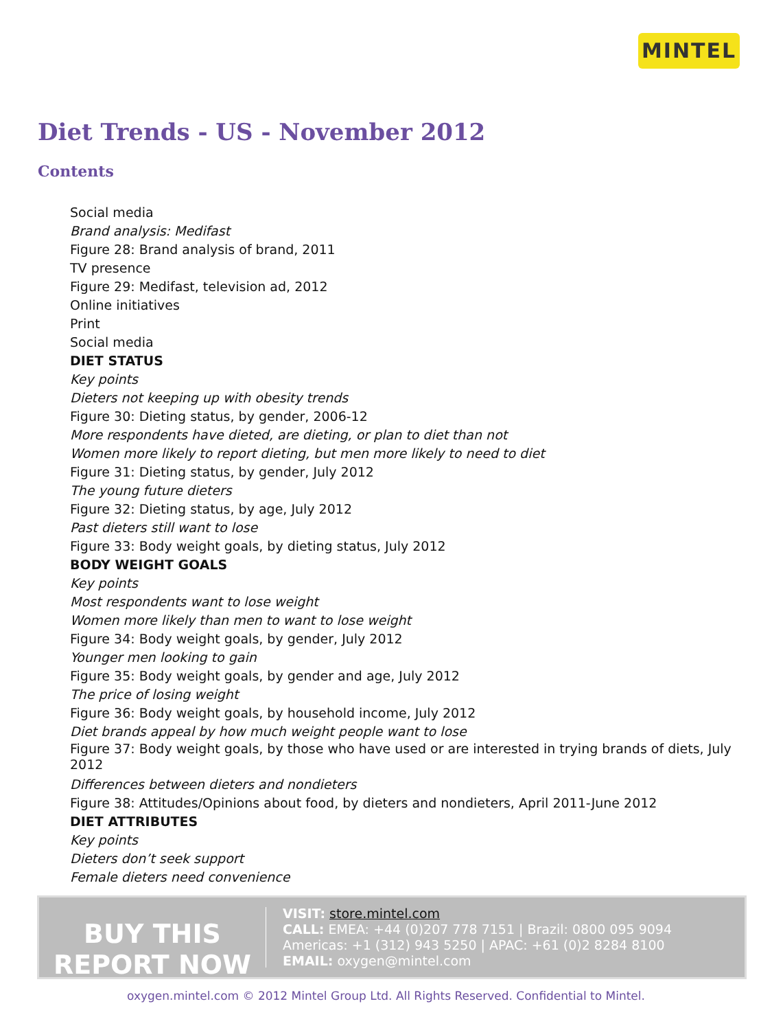MINTEL
Diet Trends - US - November 2012
Contents
Social media
Brand analysis: Medifast
Figure 28: Brand analysis of brand, 2011
TV presence
Figure 29: Medifast, television ad, 2012
Online initiatives
Print
Social media
DIET STATUS
Key points
Dieters not keeping up with obesity trends
Figure 30: Dieting status, by gender, 2006-12
More respondents have dieted, are dieting, or plan to diet than not
Women more likely to report dieting, but men more likely to need to diet
Figure 31: Dieting status, by gender, July 2012
The young future dieters
Figure 32: Dieting status, by age, July 2012
Past dieters still want to lose
Figure 33: Body weight goals, by dieting status, July 2012
BODY WEIGHT GOALS
Key points
Most respondents want to lose weight
Women more likely than men to want to lose weight
Figure 34: Body weight goals, by gender, July 2012
Younger men looking to gain
Figure 35: Body weight goals, by gender and age, July 2012
The price of losing weight
Figure 36: Body weight goals, by household income, July 2012
Diet brands appeal by how much weight people want to lose
Figure 37: Body weight goals, by those who have used or are interested in trying brands of diets, July 2012
Differences between dieters and nondieters
Figure 38: Attitudes/Opinions about food, by dieters and nondieters, April 2011-June 2012
DIET ATTRIBUTES
Key points
Dieters don’t seek support
Female dieters need convenience
BUY THIS
REPORT NOW
VISIT: store.mintel.com
CALL: EMEA: +44 (0)207 778 7151 | Brazil: 0800 095 9094
Americas: +1 (312) 943 5250 | APAC: +61 (0)2 8284 8100
EMAIL: oxygen@mintel.com
oxygen.mintel.com © 2012 Mintel Group Ltd. All Rights Reserved. Confidential to Mintel.